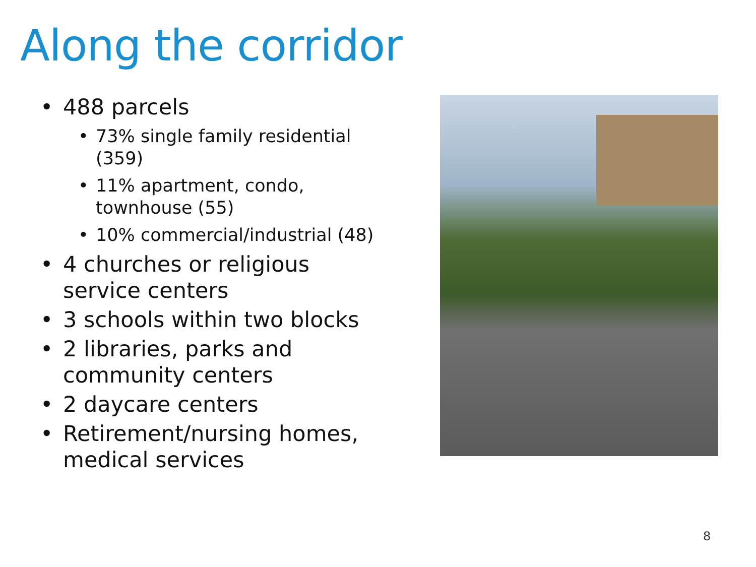Along the corridor
• 488 parcels
• 73% single family residential (359)
• 11% apartment, condo, townhouse (55)
• 10% commercial/industrial (48)
• 4 churches or religious service centers
• 3 schools within two blocks
• 2 libraries, parks and community centers
• 2 daycare centers
• Retirement/nursing homes, medical services
8